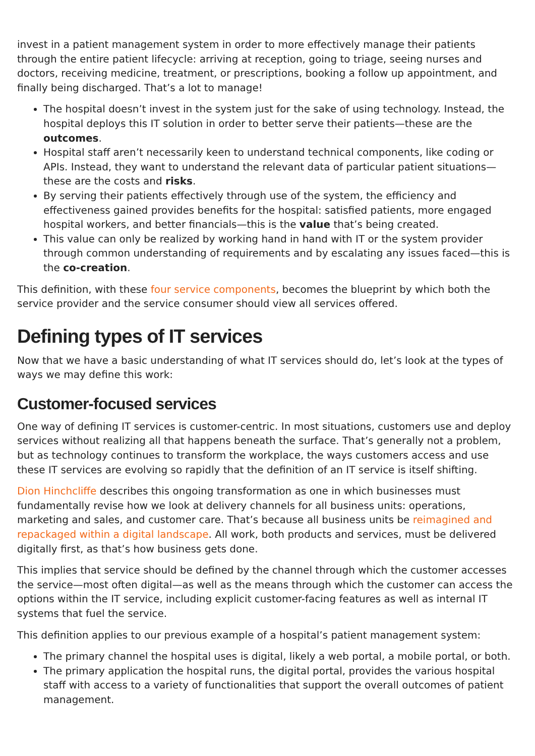invest in a patient management system in order to more effectively manage their patients through the entire patient lifecycle: arriving at reception, going to triage, seeing nurses and doctors, receiving medicine, treatment, or prescriptions, booking a follow up appointment, and finally being discharged. That’s a lot to manage!
The hospital doesn’t invest in the system just for the sake of using technology. Instead, the hospital deploys this IT solution in order to better serve their patients—these are the outcomes.
Hospital staff aren’t necessarily keen to understand technical components, like coding or APIs. Instead, they want to understand the relevant data of particular patient situations— these are the costs and risks.
By serving their patients effectively through use of the system, the efficiency and effectiveness gained provides benefits for the hospital: satisfied patients, more engaged hospital workers, and better financials—this is the value that’s being created.
This value can only be realized by working hand in hand with IT or the system provider through common understanding of requirements and by escalating any issues faced—this is the co-creation.
This definition, with these four service components, becomes the blueprint by which both the service provider and the service consumer should view all services offered.
Defining types of IT services
Now that we have a basic understanding of what IT services should do, let’s look at the types of ways we may define this work:
Customer-focused services
One way of defining IT services is customer-centric. In most situations, customers use and deploy services without realizing all that happens beneath the surface. That’s generally not a problem, but as technology continues to transform the workplace, the ways customers access and use these IT services are evolving so rapidly that the definition of an IT service is itself shifting.
Dion Hinchcliffe describes this ongoing transformation as one in which businesses must fundamentally revise how we look at delivery channels for all business units: operations, marketing and sales, and customer care. That’s because all business units be reimagined and repackaged within a digital landscape. All work, both products and services, must be delivered digitally first, as that’s how business gets done.
This implies that service should be defined by the channel through which the customer accesses the service—most often digital—as well as the means through which the customer can access the options within the IT service, including explicit customer-facing features as well as internal IT systems that fuel the service.
This definition applies to our previous example of a hospital’s patient management system:
The primary channel the hospital uses is digital, likely a web portal, a mobile portal, or both.
The primary application the hospital runs, the digital portal, provides the various hospital staff with access to a variety of functionalities that support the overall outcomes of patient management.